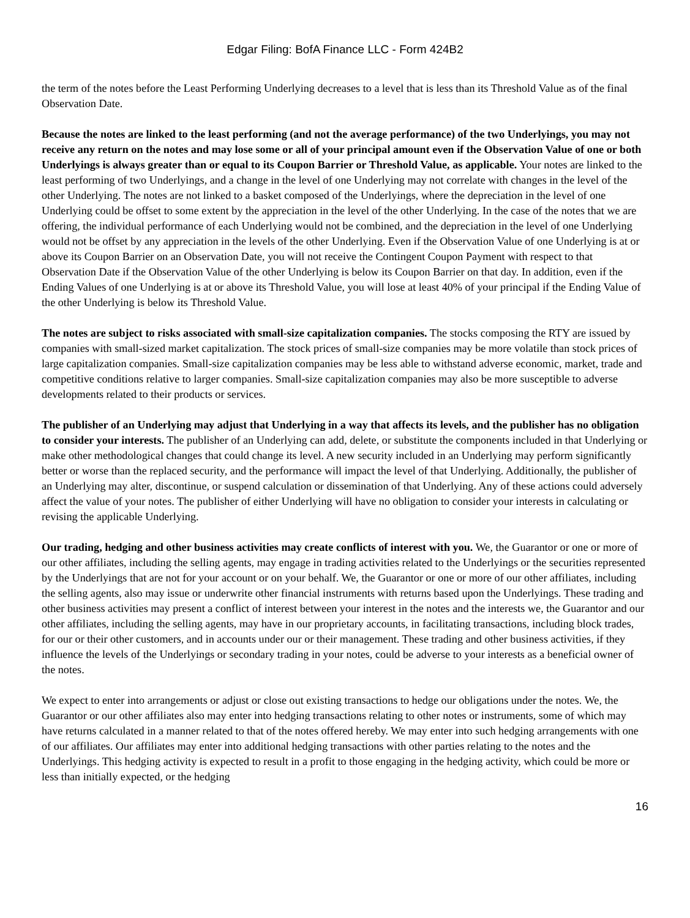Edgar Filing: BofA Finance LLC - Form 424B2
the term of the notes before the Least Performing Underlying decreases to a level that is less than its Threshold Value as of the final Observation Date.
Because the notes are linked to the least performing (and not the average performance) of the two Underlyings, you may not receive any return on the notes and may lose some or all of your principal amount even if the Observation Value of one or both Underlyings is always greater than or equal to its Coupon Barrier or Threshold Value, as applicable. Your notes are linked to the least performing of two Underlyings, and a change in the level of one Underlying may not correlate with changes in the level of the other Underlying. The notes are not linked to a basket composed of the Underlyings, where the depreciation in the level of one Underlying could be offset to some extent by the appreciation in the level of the other Underlying. In the case of the notes that we are offering, the individual performance of each Underlying would not be combined, and the depreciation in the level of one Underlying would not be offset by any appreciation in the levels of the other Underlying. Even if the Observation Value of one Underlying is at or above its Coupon Barrier on an Observation Date, you will not receive the Contingent Coupon Payment with respect to that Observation Date if the Observation Value of the other Underlying is below its Coupon Barrier on that day. In addition, even if the Ending Values of one Underlying is at or above its Threshold Value, you will lose at least 40% of your principal if the Ending Value of the other Underlying is below its Threshold Value.
The notes are subject to risks associated with small-size capitalization companies. The stocks composing the RTY are issued by companies with small-sized market capitalization. The stock prices of small-size companies may be more volatile than stock prices of large capitalization companies. Small-size capitalization companies may be less able to withstand adverse economic, market, trade and competitive conditions relative to larger companies. Small-size capitalization companies may also be more susceptible to adverse developments related to their products or services.
The publisher of an Underlying may adjust that Underlying in a way that affects its levels, and the publisher has no obligation to consider your interests. The publisher of an Underlying can add, delete, or substitute the components included in that Underlying or make other methodological changes that could change its level. A new security included in an Underlying may perform significantly better or worse than the replaced security, and the performance will impact the level of that Underlying. Additionally, the publisher of an Underlying may alter, discontinue, or suspend calculation or dissemination of that Underlying. Any of these actions could adversely affect the value of your notes. The publisher of either Underlying will have no obligation to consider your interests in calculating or revising the applicable Underlying.
Our trading, hedging and other business activities may create conflicts of interest with you. We, the Guarantor or one or more of our other affiliates, including the selling agents, may engage in trading activities related to the Underlyings or the securities represented by the Underlyings that are not for your account or on your behalf. We, the Guarantor or one or more of our other affiliates, including the selling agents, also may issue or underwrite other financial instruments with returns based upon the Underlyings. These trading and other business activities may present a conflict of interest between your interest in the notes and the interests we, the Guarantor and our other affiliates, including the selling agents, may have in our proprietary accounts, in facilitating transactions, including block trades, for our or their other customers, and in accounts under our or their management. These trading and other business activities, if they influence the levels of the Underlyings or secondary trading in your notes, could be adverse to your interests as a beneficial owner of the notes.
We expect to enter into arrangements or adjust or close out existing transactions to hedge our obligations under the notes. We, the Guarantor or our other affiliates also may enter into hedging transactions relating to other notes or instruments, some of which may have returns calculated in a manner related to that of the notes offered hereby. We may enter into such hedging arrangements with one of our affiliates. Our affiliates may enter into additional hedging transactions with other parties relating to the notes and the Underlyings. This hedging activity is expected to result in a profit to those engaging in the hedging activity, which could be more or less than initially expected, or the hedging
16